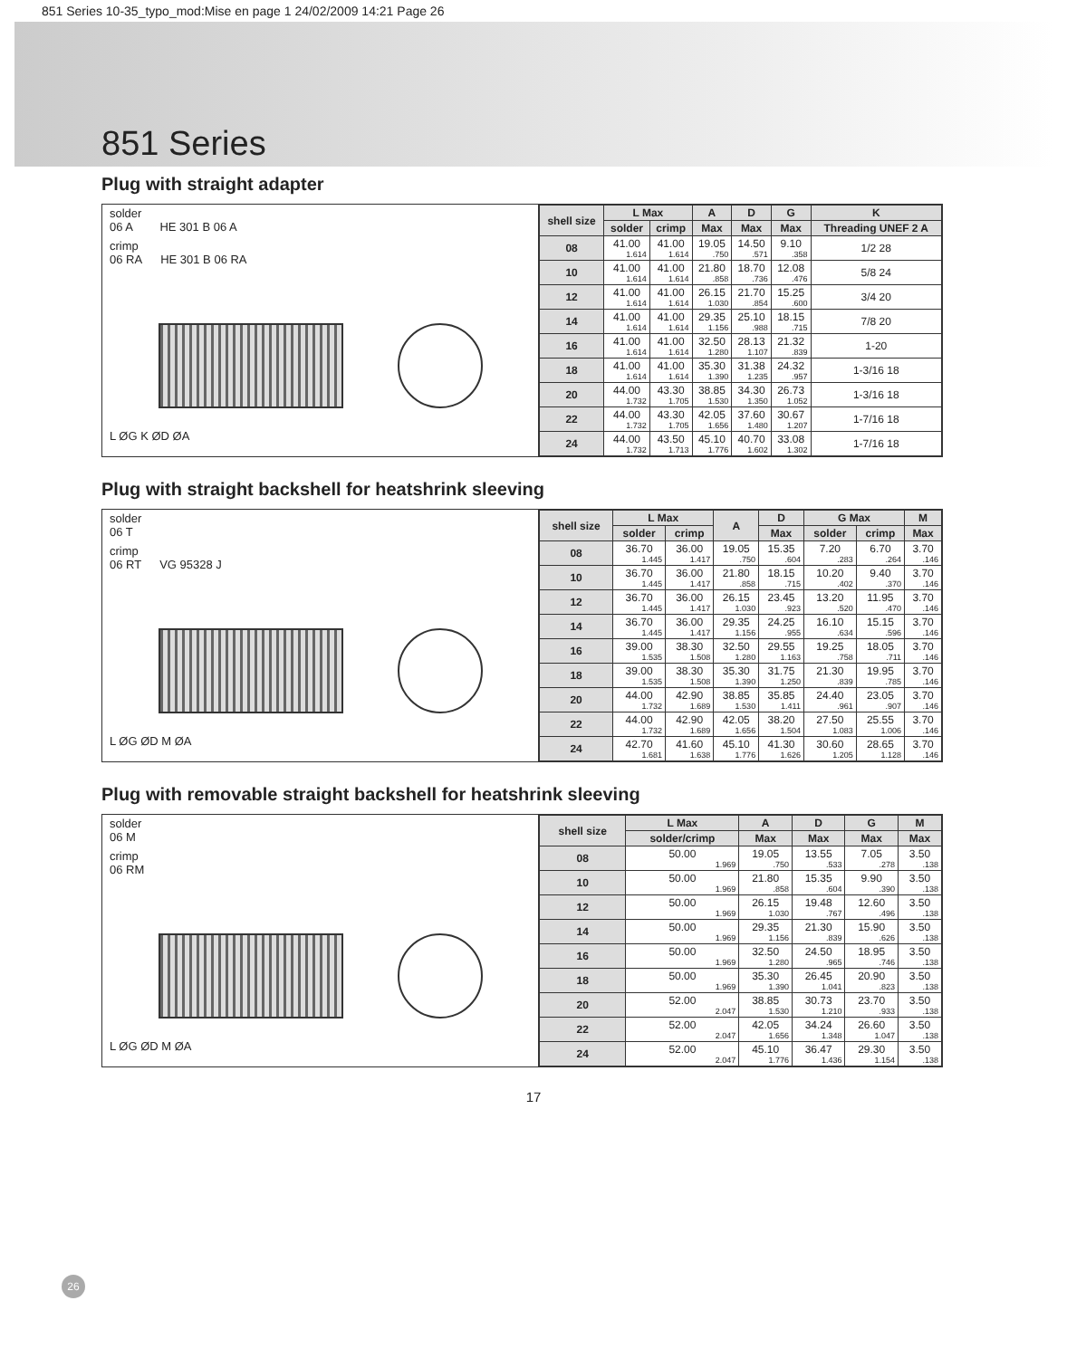851 Series 10-35_typo_mod:Mise en page 1 24/02/2009 14:21 Page 26
851 Series
Plug with straight adapter
solder
06 A
HE 301 B 06 A
crimp
06 RA
HE 301 B 06 RA
L ØG K ØD ØA
| shell size | L Max | | A | D | G | K |
| --- | --- | --- | --- | --- | --- | --- |
| | solder | crimp | Max | Max | Max | Threading UNEF 2 A |
| 08 | 41.00 1.614 | 41.00 1.614 | 19.05 .750 | 14.50 .571 | 9.10 .358 | 1/2 28 |
| 10 | 41.00 1.614 | 41.00 1.614 | 21.80 .858 | 18.70 .736 | 12.08 .476 | 5/8 24 |
| 12 | 41.00 1.614 | 41.00 1.614 | 26.15 1.030 | 21.70 .854 | 15.25 .600 | 3/4 20 |
| 14 | 41.00 1.614 | 41.00 1.614 | 29.35 1.156 | 25.10 .988 | 18.15 .715 | 7/8 20 |
| 16 | 41.00 1.614 | 41.00 1.614 | 32.50 1.280 | 28.13 1.107 | 21.32 .839 | 1-20 |
| 18 | 41.00 1.614 | 41.00 1.614 | 35.30 1.390 | 31.38 1.235 | 24.32 .957 | 1-3/16 18 |
| 20 | 44.00 1.732 | 43.30 1.705 | 38.85 1.530 | 34.30 1.350 | 26.73 1.052 | 1-3/16 18 |
| 22 | 44.00 1.732 | 43.30 1.705 | 42.05 1.656 | 37.60 1.480 | 30.67 1.207 | 1-7/16 18 |
| 24 | 44.00 1.732 | 43.50 1.713 | 45.10 1.776 | 40.70 1.602 | 33.08 1.302 | 1-7/16 18 |
Plug with straight backshell for heatshrink sleeving
solder
06 T
crimp
06 RT
VG 95328 J
L ØG ØD M ØA
| shell size | L Max | | A | D | G Max | | M |
| --- | --- | --- | --- | --- | --- | --- | --- |
| | solder | crimp | | Max | solder | crimp | Max |
| 08 | 36.70 1.445 | 36.00 1.417 | 19.05 .750 | 15.35 .604 | 7.20 .283 | 6.70 .264 | 3.70 .146 |
| 10 | 36.70 1.445 | 36.00 1.417 | 21.80 .858 | 18.15 .715 | 10.20 .402 | 9.40 .370 | 3.70 .146 |
| 12 | 36.70 1.445 | 36.00 1.417 | 26.15 1.030 | 23.45 .923 | 13.20 .520 | 11.95 .470 | 3.70 .146 |
| 14 | 36.70 1.445 | 36.00 1.417 | 29.35 1.156 | 24.25 .955 | 16.10 .634 | 15.15 .596 | 3.70 .146 |
| 16 | 39.00 1.535 | 38.30 1.508 | 32.50 1.280 | 29.55 1.163 | 19.25 .758 | 18.05 .711 | 3.70 .146 |
| 18 | 39.00 1.535 | 38.30 1.508 | 35.30 1.390 | 31.75 1.250 | 21.30 .839 | 19.95 .785 | 3.70 .146 |
| 20 | 44.00 1.732 | 42.90 1.689 | 38.85 1.530 | 35.85 1.411 | 24.40 .961 | 23.05 .907 | 3.70 .146 |
| 22 | 44.00 1.732 | 42.90 1.689 | 42.05 1.656 | 38.20 1.504 | 27.50 1.083 | 25.55 1.006 | 3.70 .146 |
| 24 | 42.70 1.681 | 41.60 1.638 | 45.10 1.776 | 41.30 1.626 | 30.60 1.205 | 28.65 1.128 | 3.70 .146 |
Plug with removable straight backshell for heatshrink sleeving
solder
06 M
crimp
06 RM
L ØG ØD M ØA
| shell size | L Max | A | D | G | M |
| --- | --- | --- | --- | --- | --- |
| | solder/crimp | Max | Max | Max | Max |
| 08 | 50.00 1.969 | 19.05 .750 | 13.55 .533 | 7.05 .278 | 3.50 .138 |
| 10 | 50.00 1.969 | 21.80 .858 | 15.35 .604 | 9.90 .390 | 3.50 .138 |
| 12 | 50.00 1.969 | 26.15 1.030 | 19.48 .767 | 12.60 .496 | 3.50 .138 |
| 14 | 50.00 1.969 | 29.35 1.156 | 21.30 .839 | 15.90 .626 | 3.50 .138 |
| 16 | 50.00 1.969 | 32.50 1.280 | 24.50 .965 | 18.95 .746 | 3.50 .138 |
| 18 | 50.00 1.969 | 35.30 1.390 | 26.45 1.041 | 20.90 .823 | 3.50 .138 |
| 20 | 52.00 2.047 | 38.85 1.530 | 30.73 1.210 | 23.70 .933 | 3.50 .138 |
| 22 | 52.00 2.047 | 42.05 1.656 | 34.24 1.348 | 26.60 1.047 | 3.50 .138 |
| 24 | 52.00 2.047 | 45.10 1.776 | 36.47 1.436 | 29.30 1.154 | 3.50 .138 |
26
17